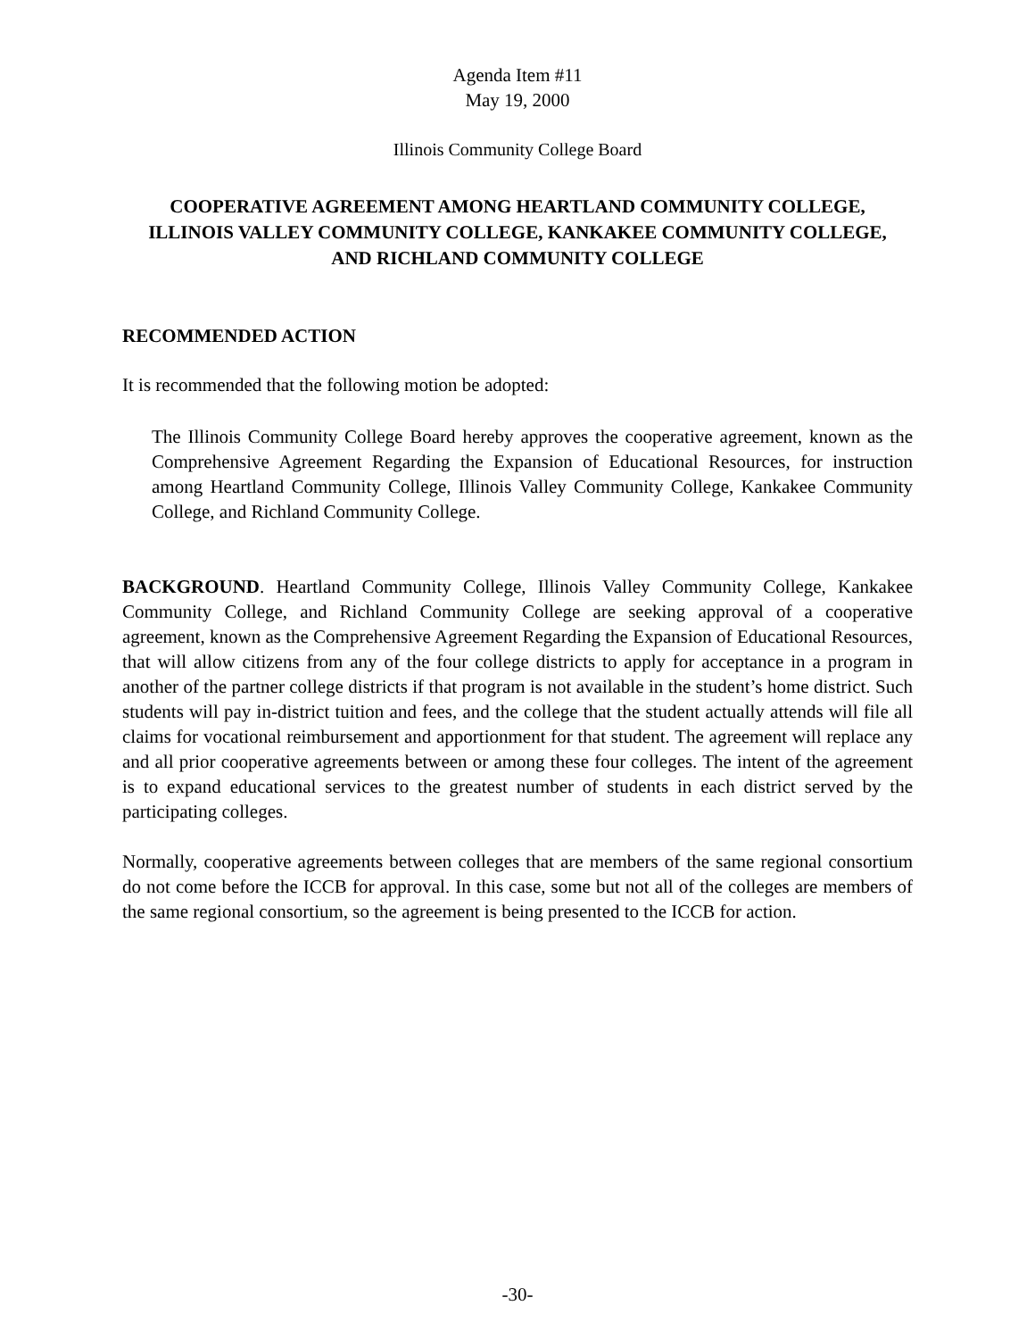Agenda Item #11
May 19, 2000
Illinois Community College Board
COOPERATIVE AGREEMENT AMONG HEARTLAND COMMUNITY COLLEGE,
ILLINOIS VALLEY COMMUNITY COLLEGE, KANKAKEE COMMUNITY COLLEGE,
AND RICHLAND COMMUNITY COLLEGE
RECOMMENDED ACTION
It is recommended that the following motion be adopted:
The Illinois Community College Board hereby approves the cooperative agreement, known as the Comprehensive Agreement Regarding the Expansion of Educational Resources, for instruction among Heartland Community College, Illinois Valley Community College, Kankakee Community College, and Richland Community College.
BACKGROUND. Heartland Community College, Illinois Valley Community College, Kankakee Community College, and Richland Community College are seeking approval of a cooperative agreement, known as the Comprehensive Agreement Regarding the Expansion of Educational Resources, that will allow citizens from any of the four college districts to apply for acceptance in a program in another of the partner college districts if that program is not available in the student’s home district. Such students will pay in-district tuition and fees, and the college that the student actually attends will file all claims for vocational reimbursement and apportionment for that student. The agreement will replace any and all prior cooperative agreements between or among these four colleges. The intent of the agreement is to expand educational services to the greatest number of students in each district served by the participating colleges.
Normally, cooperative agreements between colleges that are members of the same regional consortium do not come before the ICCB for approval. In this case, some but not all of the colleges are members of the same regional consortium, so the agreement is being presented to the ICCB for action.
-30-